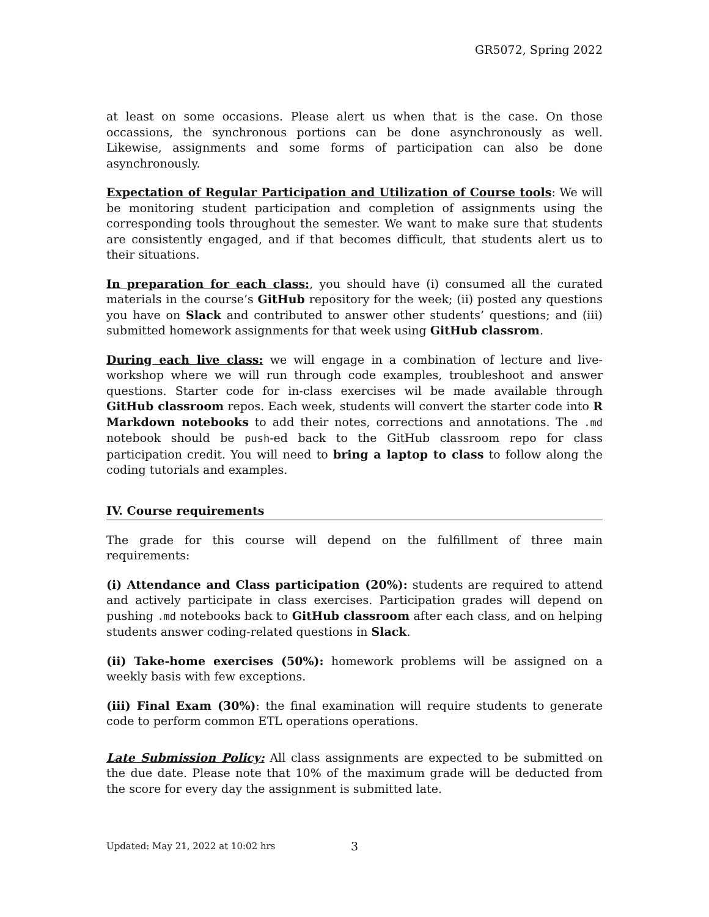GR5072, Spring 2022
at least on some occasions. Please alert us when that is the case. On those occassions, the synchronous portions can be done asynchronously as well. Likewise, assignments and some forms of participation can also be done asynchronously.
Expectation of Regular Participation and Utilization of Course tools: We will be monitoring student participation and completion of assignments using the corresponding tools throughout the semester. We want to make sure that students are consistently engaged, and if that becomes difficult, that students alert us to their situations.
In preparation for each class:, you should have (i) consumed all the curated materials in the course’s GitHub repository for the week; (ii) posted any questions you have on Slack and contributed to answer other students’ questions; and (iii) submitted homework assignments for that week using GitHub classrom.
During each live class: we will engage in a combination of lecture and live-workshop where we will run through code examples, troubleshoot and answer questions. Starter code for in-class exercises wil be made available through GitHub classroom repos. Each week, students will convert the starter code into R Markdown notebooks to add their notes, corrections and annotations. The .md notebook should be push-ed back to the GitHub classroom repo for class participation credit. You will need to bring a laptop to class to follow along the coding tutorials and examples.
IV. Course requirements
The grade for this course will depend on the fulfillment of three main requirements:
(i) Attendance and Class participation (20%): students are required to attend and actively participate in class exercises. Participation grades will depend on pushing .md notebooks back to GitHub classroom after each class, and on helping students answer coding-related questions in Slack.
(ii) Take-home exercises (50%): homework problems will be assigned on a weekly basis with few exceptions.
(iii) Final Exam (30%): the final examination will require students to generate code to perform common ETL operations operations.
Late Submission Policy: All class assignments are expected to be submitted on the due date. Please note that 10% of the maximum grade will be deducted from the score for every day the assignment is submitted late.
Updated: May 21, 2022 at 10:02 hrs 3